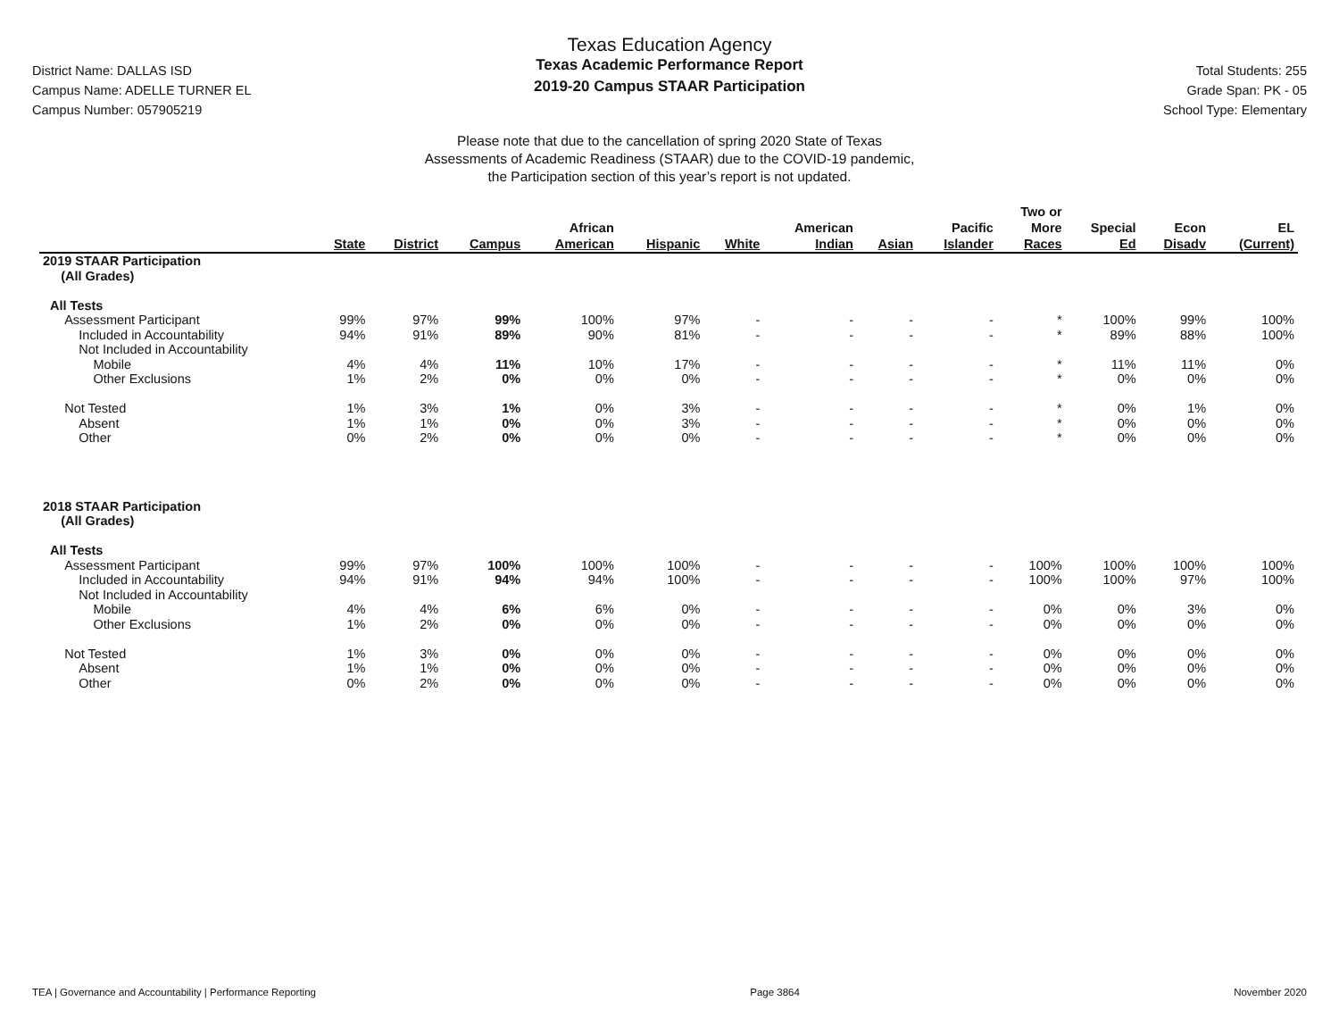District Name: DALLAS ISD
Campus Name: ADELLE TURNER EL
Campus Number: 057905219
Texas Education Agency
Texas Academic Performance Report
2019-20 Campus STAAR Participation
Total Students: 255
Grade Span: PK - 05
School Type: Elementary
Please note that due to the cancellation of spring 2020 State of Texas
Assessments of Academic Readiness (STAAR) due to the COVID-19 pandemic,
the Participation section of this year’s report is not updated.
| | State | District | Campus | African American | Hispanic | White | American Indian | Asian | Pacific Islander | Two or More Races | Special Ed | Econ Disadv | EL (Current) |
| --- | --- | --- | --- | --- | --- | --- | --- | --- | --- | --- | --- | --- | --- |
| 2019 STAAR Participation (All Grades) | | | | | | | | | | | | | |
| All Tests | | | | | | | | | | | | | |
| Assessment Participant | 99% | 97% | 99% | 100% | 97% | - | - | - | - | * | 100% | 99% | 100% |
| Included in Accountability | 94% | 91% | 89% | 90% | 81% | - | - | - | - | * | 89% | 88% | 100% |
| Not Included in Accountability | | | | | | | | | | | | | |
| Mobile | 4% | 4% | 11% | 10% | 17% | - | - | - | - | * | 11% | 11% | 0% |
| Other Exclusions | 1% | 2% | 0% | 0% | 0% | - | - | - | - | * | 0% | 0% | 0% |
| Not Tested | 1% | 3% | 1% | 0% | 3% | - | - | - | - | * | 0% | 1% | 0% |
| Absent | 1% | 1% | 0% | 0% | 3% | - | - | - | - | * | 0% | 0% | 0% |
| Other | 0% | 2% | 0% | 0% | 0% | - | - | - | - | * | 0% | 0% | 0% |
| 2018 STAAR Participation (All Grades) | | | | | | | | | | | | | |
| All Tests | | | | | | | | | | | | | |
| Assessment Participant | 99% | 97% | 100% | 100% | 100% | - | - | - | - | 100% | 100% | 100% | 100% |
| Included in Accountability | 94% | 91% | 94% | 94% | 100% | - | - | - | - | 100% | 100% | 97% | 100% |
| Not Included in Accountability | | | | | | | | | | | | | |
| Mobile | 4% | 4% | 6% | 6% | 0% | - | - | - | - | 0% | 0% | 3% | 0% |
| Other Exclusions | 1% | 2% | 0% | 0% | 0% | - | - | - | - | 0% | 0% | 0% | 0% |
| Not Tested | 1% | 3% | 0% | 0% | 0% | - | - | - | - | 0% | 0% | 0% | 0% |
| Absent | 1% | 1% | 0% | 0% | 0% | - | - | - | - | 0% | 0% | 0% | 0% |
| Other | 0% | 2% | 0% | 0% | 0% | - | - | - | - | 0% | 0% | 0% | 0% |
TEA | Governance and Accountability | Performance Reporting Page 3864 November 2020